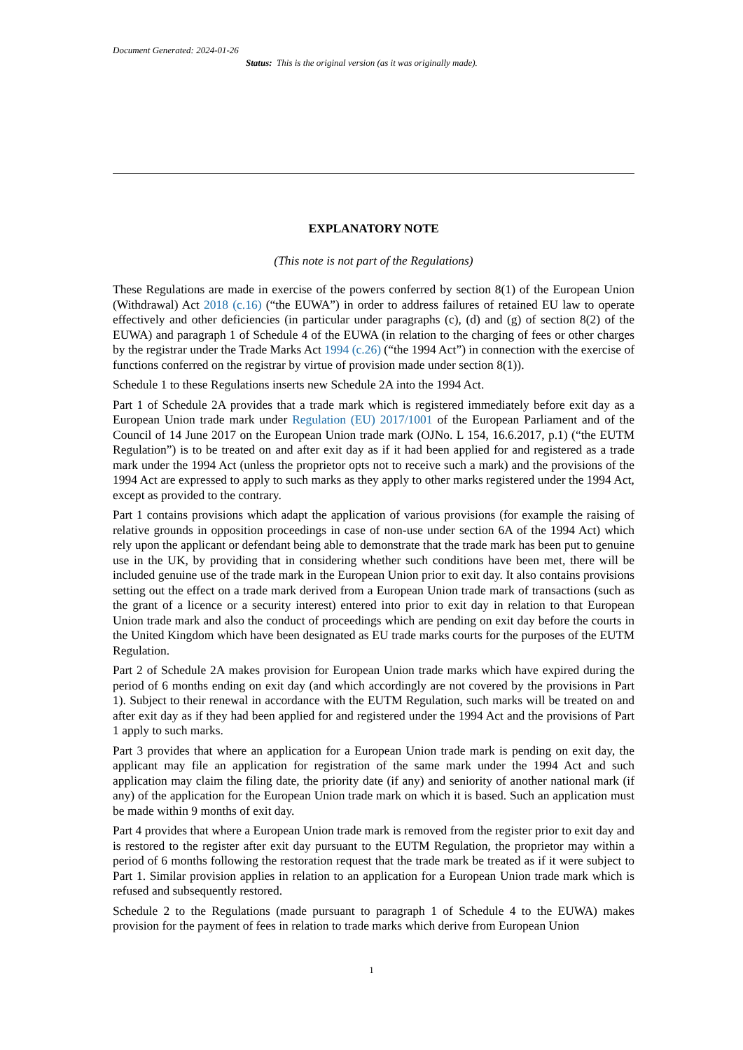Document Generated: 2024-01-26
Status: This is the original version (as it was originally made).
EXPLANATORY NOTE
(This note is not part of the Regulations)
These Regulations are made in exercise of the powers conferred by section 8(1) of the European Union (Withdrawal) Act 2018 (c.16) (“the EUWA”) in order to address failures of retained EU law to operate effectively and other deficiencies (in particular under paragraphs (c), (d) and (g) of section 8(2) of the EUWA) and paragraph 1 of Schedule 4 of the EUWA (in relation to the charging of fees or other charges by the registrar under the Trade Marks Act 1994 (c.26) (“the 1994 Act”) in connection with the exercise of functions conferred on the registrar by virtue of provision made under section 8(1)).
Schedule 1 to these Regulations inserts new Schedule 2A into the 1994 Act.
Part 1 of Schedule 2A provides that a trade mark which is registered immediately before exit day as a European Union trade mark under Regulation (EU) 2017/1001 of the European Parliament and of the Council of 14 June 2017 on the European Union trade mark (OJNo. L 154, 16.6.2017, p.1) (“the EUTM Regulation”) is to be treated on and after exit day as if it had been applied for and registered as a trade mark under the 1994 Act (unless the proprietor opts not to receive such a mark) and the provisions of the 1994 Act are expressed to apply to such marks as they apply to other marks registered under the 1994 Act, except as provided to the contrary.
Part 1 contains provisions which adapt the application of various provisions (for example the raising of relative grounds in opposition proceedings in case of non-use under section 6A of the 1994 Act) which rely upon the applicant or defendant being able to demonstrate that the trade mark has been put to genuine use in the UK, by providing that in considering whether such conditions have been met, there will be included genuine use of the trade mark in the European Union prior to exit day. It also contains provisions setting out the effect on a trade mark derived from a European Union trade mark of transactions (such as the grant of a licence or a security interest) entered into prior to exit day in relation to that European Union trade mark and also the conduct of proceedings which are pending on exit day before the courts in the United Kingdom which have been designated as EU trade marks courts for the purposes of the EUTM Regulation.
Part 2 of Schedule 2A makes provision for European Union trade marks which have expired during the period of 6 months ending on exit day (and which accordingly are not covered by the provisions in Part 1). Subject to their renewal in accordance with the EUTM Regulation, such marks will be treated on and after exit day as if they had been applied for and registered under the 1994 Act and the provisions of Part 1 apply to such marks.
Part 3 provides that where an application for a European Union trade mark is pending on exit day, the applicant may file an application for registration of the same mark under the 1994 Act and such application may claim the filing date, the priority date (if any) and seniority of another national mark (if any) of the application for the European Union trade mark on which it is based. Such an application must be made within 9 months of exit day.
Part 4 provides that where a European Union trade mark is removed from the register prior to exit day and is restored to the register after exit day pursuant to the EUTM Regulation, the proprietor may within a period of 6 months following the restoration request that the trade mark be treated as if it were subject to Part 1. Similar provision applies in relation to an application for a European Union trade mark which is refused and subsequently restored.
Schedule 2 to the Regulations (made pursuant to paragraph 1 of Schedule 4 to the EUWA) makes provision for the payment of fees in relation to trade marks which derive from European Union
1